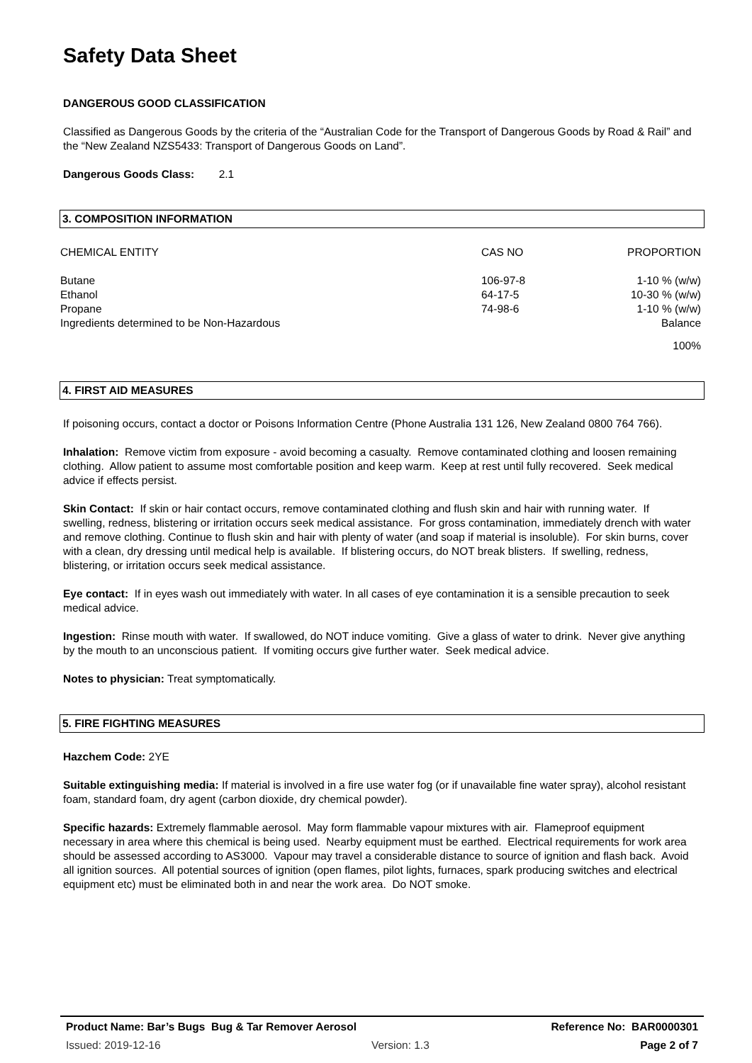Safety Data Sheet
DANGEROUS GOOD CLASSIFICATION
Classified as Dangerous Goods by the criteria of the “Australian Code for the Transport of Dangerous Goods by Road & Rail” and the “New Zealand NZS5433: Transport of Dangerous Goods on Land”.
Dangerous Goods Class: 2.1
3. COMPOSITION INFORMATION
| CHEMICAL ENTITY | CAS NO | PROPORTION |
| Butane | 106-97-8 | 1-10 % (w/w) |
| Ethanol | 64-17-5 | 10-30 % (w/w) |
| Propane | 74-98-6 | 1-10 % (w/w) |
| Ingredients determined to be Non-Hazardous | | Balance |
| | | 100% |
4. FIRST AID MEASURES
If poisoning occurs, contact a doctor or Poisons Information Centre (Phone Australia 131 126, New Zealand 0800 764 766).
Inhalation: Remove victim from exposure - avoid becoming a casualty. Remove contaminated clothing and loosen remaining clothing. Allow patient to assume most comfortable position and keep warm. Keep at rest until fully recovered. Seek medical advice if effects persist.
Skin Contact: If skin or hair contact occurs, remove contaminated clothing and flush skin and hair with running water. If swelling, redness, blistering or irritation occurs seek medical assistance. For gross contamination, immediately drench with water and remove clothing. Continue to flush skin and hair with plenty of water (and soap if material is insoluble). For skin burns, cover with a clean, dry dressing until medical help is available. If blistering occurs, do NOT break blisters. If swelling, redness, blistering, or irritation occurs seek medical assistance.
Eye contact: If in eyes wash out immediately with water. In all cases of eye contamination it is a sensible precaution to seek medical advice.
Ingestion: Rinse mouth with water. If swallowed, do NOT induce vomiting. Give a glass of water to drink. Never give anything by the mouth to an unconscious patient. If vomiting occurs give further water. Seek medical advice.
Notes to physician: Treat symptomatically.
5. FIRE FIGHTING MEASURES
Hazchem Code: 2YE
Suitable extinguishing media: If material is involved in a fire use water fog (or if unavailable fine water spray), alcohol resistant foam, standard foam, dry agent (carbon dioxide, dry chemical powder).
Specific hazards: Extremely flammable aerosol. May form flammable vapour mixtures with air. Flameproof equipment necessary in area where this chemical is being used. Nearby equipment must be earthed. Electrical requirements for work area should be assessed according to AS3000. Vapour may travel a considerable distance to source of ignition and flash back. Avoid all ignition sources. All potential sources of ignition (open flames, pilot lights, furnaces, spark producing switches and electrical equipment etc) must be eliminated both in and near the work area. Do NOT smoke.
Product Name: Bar’s Bugs Bug & Tar Remover Aerosol Reference No: BAR0000301
Issued: 2019-12-16 Version: 1.3 Page 2 of 7